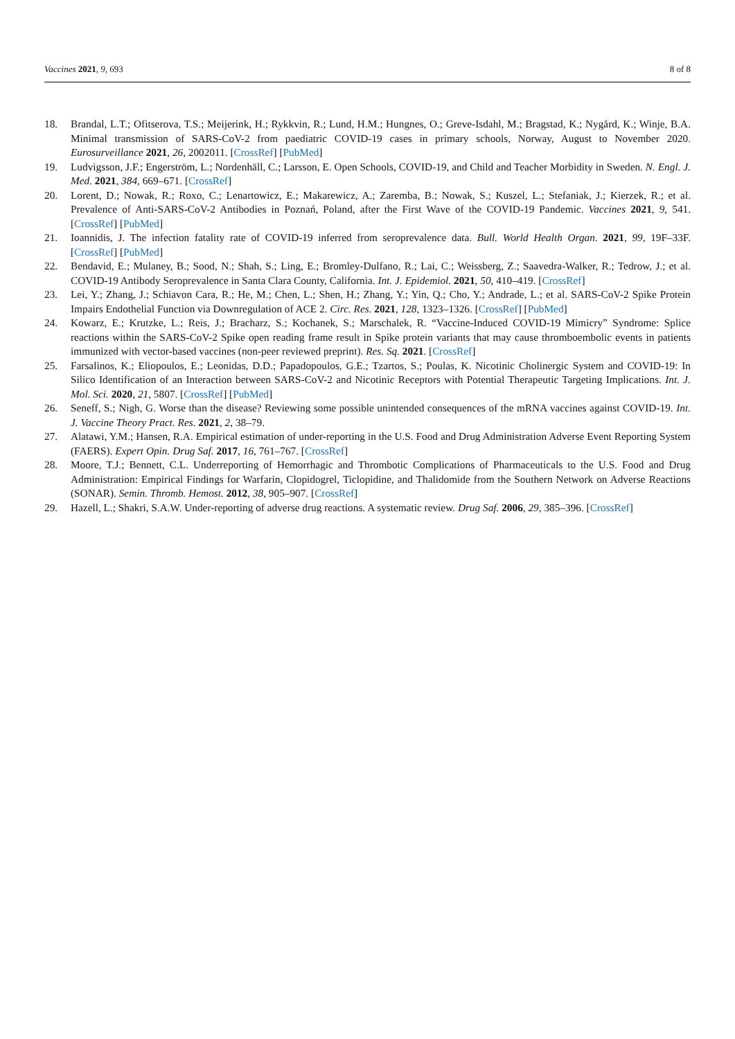Vaccines 2021, 9, 693 8 of 8
18. Brandal, L.T.; Ofitserova, T.S.; Meijerink, H.; Rykkvin, R.; Lund, H.M.; Hungnes, O.; Greve-Isdahl, M.; Bragstad, K.; Nygård, K.; Winje, B.A. Minimal transmission of SARS-CoV-2 from paediatric COVID-19 cases in primary schools, Norway, August to November 2020. Eurosurveillance 2021, 26, 2002011. [CrossRef] [PubMed]
19. Ludvigsson, J.F.; Engerström, L.; Nordenhäll, C.; Larsson, E. Open Schools, COVID-19, and Child and Teacher Morbidity in Sweden. N. Engl. J. Med. 2021, 384, 669–671. [CrossRef]
20. Lorent, D.; Nowak, R.; Roxo, C.; Lenartowicz, E.; Makarewicz, A.; Zaremba, B.; Nowak, S.; Kuszel, L.; Stefaniak, J.; Kierzek, R.; et al. Prevalence of Anti-SARS-CoV-2 Antibodies in Poznań, Poland, after the First Wave of the COVID-19 Pandemic. Vaccines 2021, 9, 541. [CrossRef] [PubMed]
21. Ioannidis, J. The infection fatality rate of COVID-19 inferred from seroprevalence data. Bull. World Health Organ. 2021, 99, 19F–33F. [CrossRef] [PubMed]
22. Bendavid, E.; Mulaney, B.; Sood, N.; Shah, S.; Ling, E.; Bromley-Dulfano, R.; Lai, C.; Weissberg, Z.; Saavedra-Walker, R.; Tedrow, J.; et al. COVID-19 Antibody Seroprevalence in Santa Clara County, California. Int. J. Epidemiol. 2021, 50, 410–419. [CrossRef]
23. Lei, Y.; Zhang, J.; Schiavon Cara, R.; He, M.; Chen, L.; Shen, H.; Zhang, Y.; Yin, Q.; Cho, Y.; Andrade, L.; et al. SARS-CoV-2 Spike Protein Impairs Endothelial Function via Downregulation of ACE 2. Circ. Res. 2021, 128, 1323–1326. [CrossRef] [PubMed]
24. Kowarz, E.; Krutzke, L.; Reis, J.; Bracharz, S.; Kochanek, S.; Marschalek, R. “Vaccine-Induced COVID-19 Mimicry” Syndrome: Splice reactions within the SARS-CoV-2 Spike open reading frame result in Spike protein variants that may cause thromboembolic events in patients immunized with vector-based vaccines (non-peer reviewed preprint). Res. Sq. 2021. [CrossRef]
25. Farsalinos, K.; Eliopoulos, E.; Leonidas, D.D.; Papadopoulos, G.E.; Tzartos, S.; Poulas, K. Nicotinic Cholinergic System and COVID-19: In Silico Identification of an Interaction between SARS-CoV-2 and Nicotinic Receptors with Potential Therapeutic Targeting Implications. Int. J. Mol. Sci. 2020, 21, 5807. [CrossRef] [PubMed]
26. Seneff, S.; Nigh, G. Worse than the disease? Reviewing some possible unintended consequences of the mRNA vaccines against COVID-19. Int. J. Vaccine Theory Pract. Res. 2021, 2, 38–79.
27. Alatawi, Y.M.; Hansen, R.A. Empirical estimation of under-reporting in the U.S. Food and Drug Administration Adverse Event Reporting System (FAERS). Expert Opin. Drug Saf. 2017, 16, 761–767. [CrossRef]
28. Moore, T.J.; Bennett, C.L. Underreporting of Hemorrhagic and Thrombotic Complications of Pharmaceuticals to the U.S. Food and Drug Administration: Empirical Findings for Warfarin, Clopidogrel, Ticlopidine, and Thalidomide from the Southern Network on Adverse Reactions (SONAR). Semin. Thromb. Hemost. 2012, 38, 905–907. [CrossRef]
29. Hazell, L.; Shakri, S.A.W. Under-reporting of adverse drug reactions. A systematic review. Drug Saf. 2006, 29, 385–396. [CrossRef]